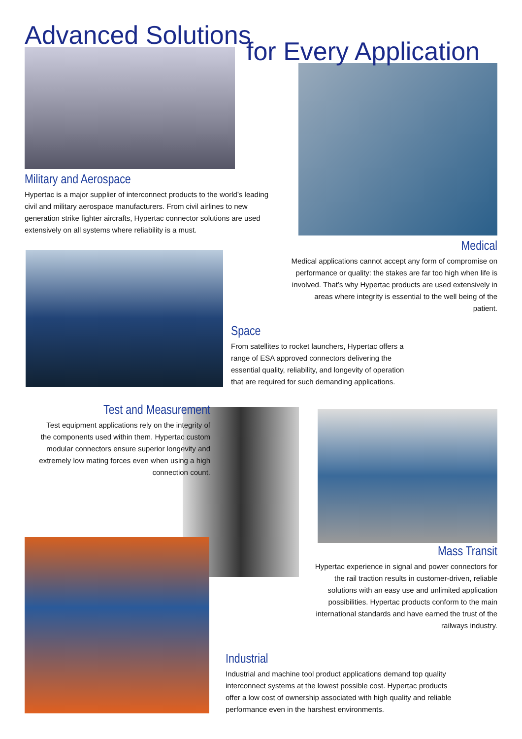Advanced Solutions
for Every Application
Military and Aerospace
Hypertac is a major supplier of interconnect products to the world’s leading civil and military aerospace manufacturers. From civil airlines to new generation strike fighter aircrafts, Hypertac connector solutions are used extensively on all systems where reliability is a must.
Medical
Medical applications cannot accept any form of compromise on performance or quality: the stakes are far too high when life is involved. That’s why Hypertac products are used extensively in areas where integrity is essential to the well being of the patient.
Space
From satellites to rocket launchers, Hypertac offers a range of ESA approved connectors delivering the essential quality, reliability, and longevity of operation that are required for such demanding applications.
Test and Measurement
Test equipment applications rely on the integrity of the components used within them. Hypertac custom modular connectors ensure superior longevity and extremely low mating forces even when using a high connection count.
Mass Transit
Hypertac experience in signal and power connectors for the rail traction results in customer-driven, reliable solutions with an easy use and unlimited application possibilities. Hypertac products conform to the main international standards and have earned the trust of the railways industry.
Industrial
Industrial and machine tool product applications demand top quality interconnect systems at the lowest possible cost. Hypertac products offer a low cost of ownership associated with high quality and reliable performance even in the harshest environments.